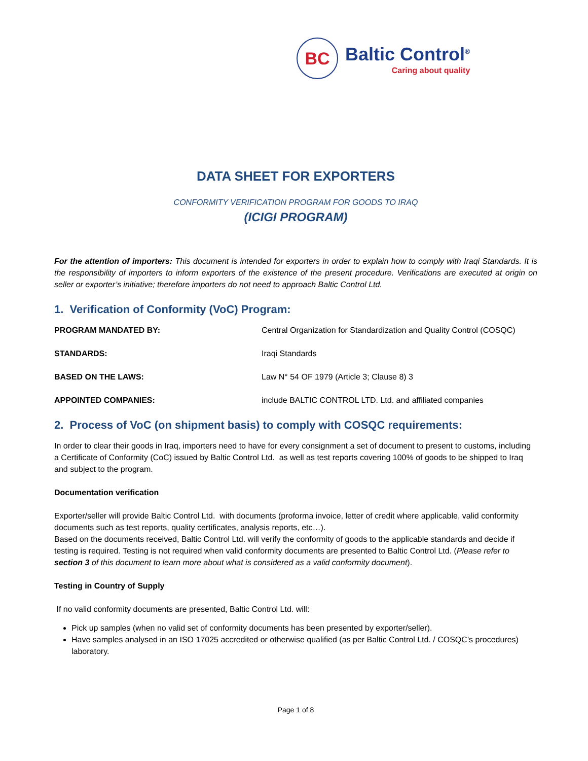BC
Baltic Control<sup>®</sup>
Caring about quality
DATA SHEET FOR EXPORTERS
CONFORMITY VERIFICATION PROGRAM FOR GOODS TO IRAQ
(ICIGI PROGRAM)
For the attention of importers: This document is intended for exporters in order to explain how to comply with Iraqi Standards. It is the responsibility of importers to inform exporters of the existence of the present procedure. Verifications are executed at origin on seller or exporter’s initiative; therefore importers do not need to approach Baltic Control Ltd.
1. Verification of Conformity (VoC) Program:
| PROGRAM MANDATED BY: | Central Organization for Standardization and Quality Control (COSQC) |
| STANDARDS: | Iraqi Standards |
| BASED ON THE LAWS: | Law N° 54 OF 1979 (Article 3; Clause 8) 3 |
| APPOINTED COMPANIES: | include BALTIC CONTROL LTD. Ltd. and affiliated companies |
2. Process of VoC (on shipment basis) to comply with COSQC requirements:
In order to clear their goods in Iraq, importers need to have for every consignment a set of document to present to customs, including a Certificate of Conformity (CoC) issued by Baltic Control Ltd. as well as test reports covering 100% of goods to be shipped to Iraq and subject to the program.
Documentation verification
Exporter/seller will provide Baltic Control Ltd. with documents (proforma invoice, letter of credit where applicable, valid conformity documents such as test reports, quality certificates, analysis reports, etc…).
Based on the documents received, Baltic Control Ltd. will verify the conformity of goods to the applicable standards and decide if testing is required. Testing is not required when valid conformity documents are presented to Baltic Control Ltd. (Please refer to section 3 of this document to learn more about what is considered as a valid conformity document).
Testing in Country of Supply
If no valid conformity documents are presented, Baltic Control Ltd. will:
Pick up samples (when no valid set of conformity documents has been presented by exporter/seller).
Have samples analysed in an ISO 17025 accredited or otherwise qualified (as per Baltic Control Ltd. / COSQC’s procedures) laboratory.
Page 1 of 8